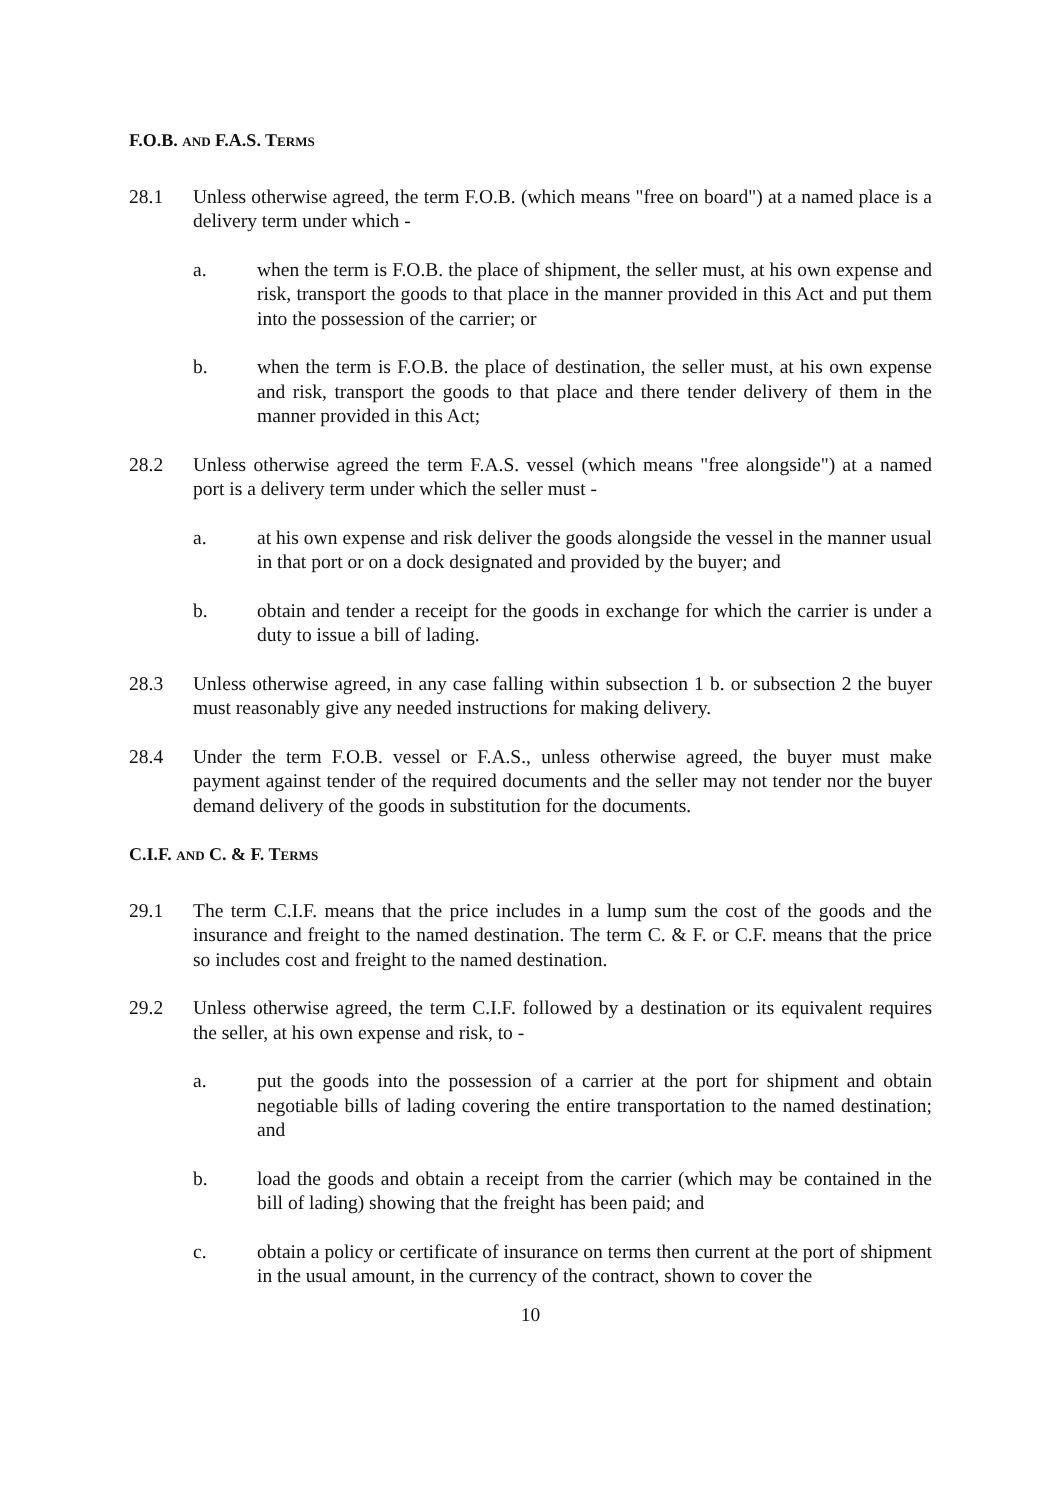F.O.B. AND F.A.S. TERMS
28.1 Unless otherwise agreed, the term F.O.B. (which means "free on board") at a named place is a delivery term under which -
a. when the term is F.O.B. the place of shipment, the seller must, at his own expense and risk, transport the goods to that place in the manner provided in this Act and put them into the possession of the carrier; or
b. when the term is F.O.B. the place of destination, the seller must, at his own expense and risk, transport the goods to that place and there tender delivery of them in the manner provided in this Act;
28.2 Unless otherwise agreed the term F.A.S. vessel (which means "free alongside") at a named port is a delivery term under which the seller must -
a. at his own expense and risk deliver the goods alongside the vessel in the manner usual in that port or on a dock designated and provided by the buyer; and
b. obtain and tender a receipt for the goods in exchange for which the carrier is under a duty to issue a bill of lading.
28.3 Unless otherwise agreed, in any case falling within subsection 1 b. or subsection 2 the buyer must reasonably give any needed instructions for making delivery.
28.4 Under the term F.O.B. vessel or F.A.S., unless otherwise agreed, the buyer must make payment against tender of the required documents and the seller may not tender nor the buyer demand delivery of the goods in substitution for the documents.
C.I.F. AND C. & F. TERMS
29.1 The term C.I.F. means that the price includes in a lump sum the cost of the goods and the insurance and freight to the named destination. The term C. & F. or C.F. means that the price so includes cost and freight to the named destination.
29.2 Unless otherwise agreed, the term C.I.F. followed by a destination or its equivalent requires the seller, at his own expense and risk, to -
a. put the goods into the possession of a carrier at the port for shipment and obtain negotiable bills of lading covering the entire transportation to the named destination; and
b. load the goods and obtain a receipt from the carrier (which may be contained in the bill of lading) showing that the freight has been paid; and
c. obtain a policy or certificate of insurance on terms then current at the port of shipment in the usual amount, in the currency of the contract, shown to cover the
10